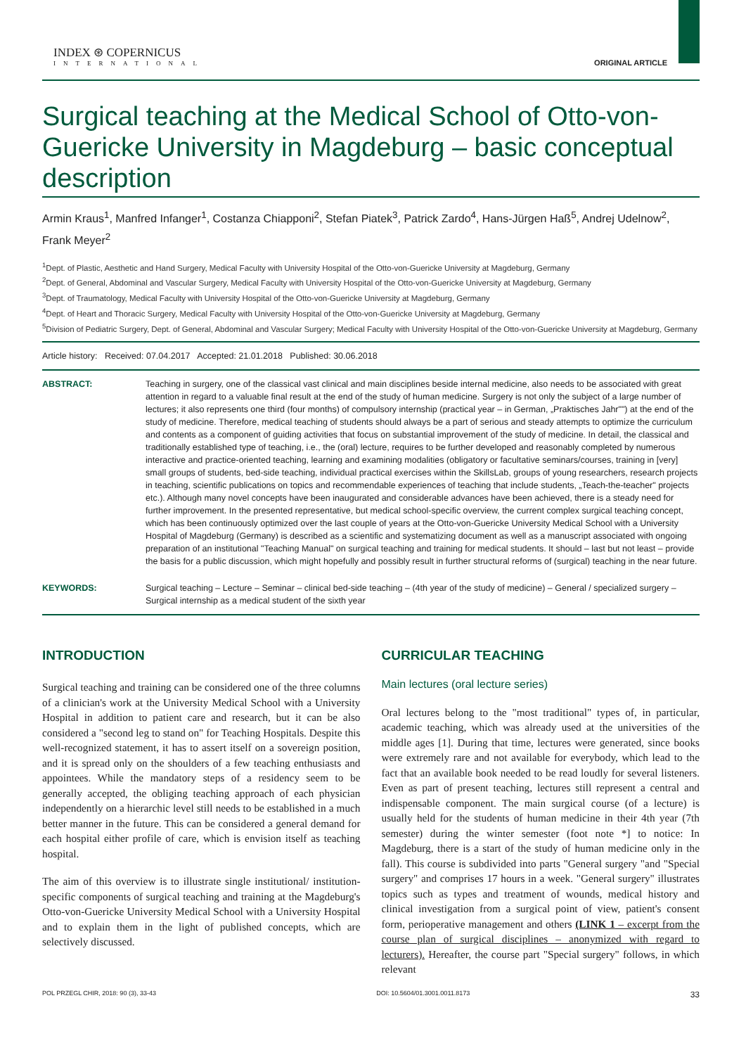INDEX ⊛ COPERNICUS
INTERNATIONAL
ORIGINAL ARTICLE
Surgical teaching at the Medical School of Otto-von-Guericke University in Magdeburg – basic conceptual description
Armin Kraus<sup>1</sup>, Manfred Infanger<sup>1</sup>, Costanza Chiapponi<sup>2</sup>, Stefan Piatek<sup>3</sup>, Patrick Zardo<sup>4</sup>, Hans-Jürgen Haß<sup>5</sup>, Andrej Udelnow<sup>2</sup>, Frank Meyer<sup>2</sup>
<sup>1</sup> Dept. of Plastic, Aesthetic and Hand Surgery, Medical Faculty with University Hospital of the Otto-von-Guericke University at Magdeburg, Germany
<sup>2</sup> Dept. of General, Abdominal and Vascular Surgery, Medical Faculty with University Hospital of the Otto-von-Guericke University at Magdeburg, Germany
<sup>3</sup> Dept. of Traumatology, Medical Faculty with University Hospital of the Otto-von-Guericke University at Magdeburg, Germany
<sup>4</sup> Dept. of Heart and Thoracic Surgery, Medical Faculty with University Hospital of the Otto-von-Guericke University at Magdeburg, Germany
<sup>5</sup> Division of Pediatric Surgery, Dept. of General, Abdominal and Vascular Surgery; Medical Faculty with University Hospital of the Otto-von-Guericke University at Magdeburg, Germany
Article history: Received: 07.04.2017 Accepted: 21.01.2018 Published: 30.06.2018
ABSTRACT: Teaching in surgery, one of the classical vast clinical and main disciplines beside internal medicine, also needs to be associated with great attention in regard to a valuable final result at the end of the study of human medicine. Surgery is not only the subject of a large number of lectures; it also represents one third (four months) of compulsory internship (practical year – in German, „Praktisches Jahr"") at the end of the study of medicine. Therefore, medical teaching of students should always be a part of serious and steady attempts to optimize the curriculum and contents as a component of guiding activities that focus on substantial improvement of the study of medicine. In detail, the classical and traditionally established type of teaching, i.e., the (oral) lecture, requires to be further developed and reasonably completed by numerous interactive and practice-oriented teaching, learning and examining modalities (obligatory or facultative seminars/courses, training in [very] small groups of students, bed-side teaching, individual practical exercises within the SkillsLab, groups of young researchers, research projects in teaching, scientific publications on topics and recommendable experiences of teaching that include students, „Teach-the-teacher" projects etc.). Although many novel concepts have been inaugurated and considerable advances have been achieved, there is a steady need for further improvement. In the presented representative, but medical school-specific overview, the current complex surgical teaching concept, which has been continuously optimized over the last couple of years at the Otto-von-Guericke University Medical School with a University Hospital of Magdeburg (Germany) is described as a scientific and systematizing document as well as a manuscript associated with ongoing preparation of an institutional "Teaching Manual" on surgical teaching and training for medical students. It should – last but not least – provide the basis for a public discussion, which might hopefully and possibly result in further structural reforms of (surgical) teaching in the near future.
KEYWORDS: Surgical teaching – Lecture – Seminar – clinical bed-side teaching – (4th year of the study of medicine) – General / specialized surgery – Surgical internship as a medical student of the sixth year
INTRODUCTION
Surgical teaching and training can be considered one of the three columns of a clinician's work at the University Medical School with a University Hospital in addition to patient care and research, but it can be also considered a "second leg to stand on" for Teaching Hospitals. Despite this well-recognized statement, it has to assert itself on a sovereign position, and it is spread only on the shoulders of a few teaching enthusiasts and appointees. While the mandatory steps of a residency seem to be generally accepted, the obliging teaching approach of each physician independently on a hierarchic level still needs to be established in a much better manner in the future. This can be considered a general demand for each hospital either profile of care, which is envision itself as teaching hospital.
The aim of this overview is to illustrate single institutional/ institution-specific components of surgical teaching and training at the Magdeburg's Otto-von-Guericke University Medical School with a University Hospital and to explain them in the light of published concepts, which are selectively discussed.
CURRICULAR TEACHING
Main lectures (oral lecture series)
Oral lectures belong to the "most traditional" types of, in particular, academic teaching, which was already used at the universities of the middle ages [1]. During that time, lectures were generated, since books were extremely rare and not available for everybody, which lead to the fact that an available book needed to be read loudly for several listeners. Even as part of present teaching, lectures still represent a central and indispensable component. The main surgical course (of a lecture) is usually held for the students of human medicine in their 4th year (7th semester) during the winter semester (foot note *] to notice: In Magdeburg, there is a start of the study of human medicine only in the fall). This course is subdivided into parts "General surgery "and "Special surgery" and comprises 17 hours in a week. "General surgery" illustrates topics such as types and treatment of wounds, medical history and clinical investigation from a surgical point of view, patient's consent form, perioperative management and others (LINK 1 – excerpt from the course plan of surgical disciplines – anonymized with regard to lecturers). Hereafter, the course part "Special surgery" follows, in which relevant
POL PRZEGL CHIR, 2018: 90 (3), 33-43 DOI: 10.5604/01.3001.0011.8173 33